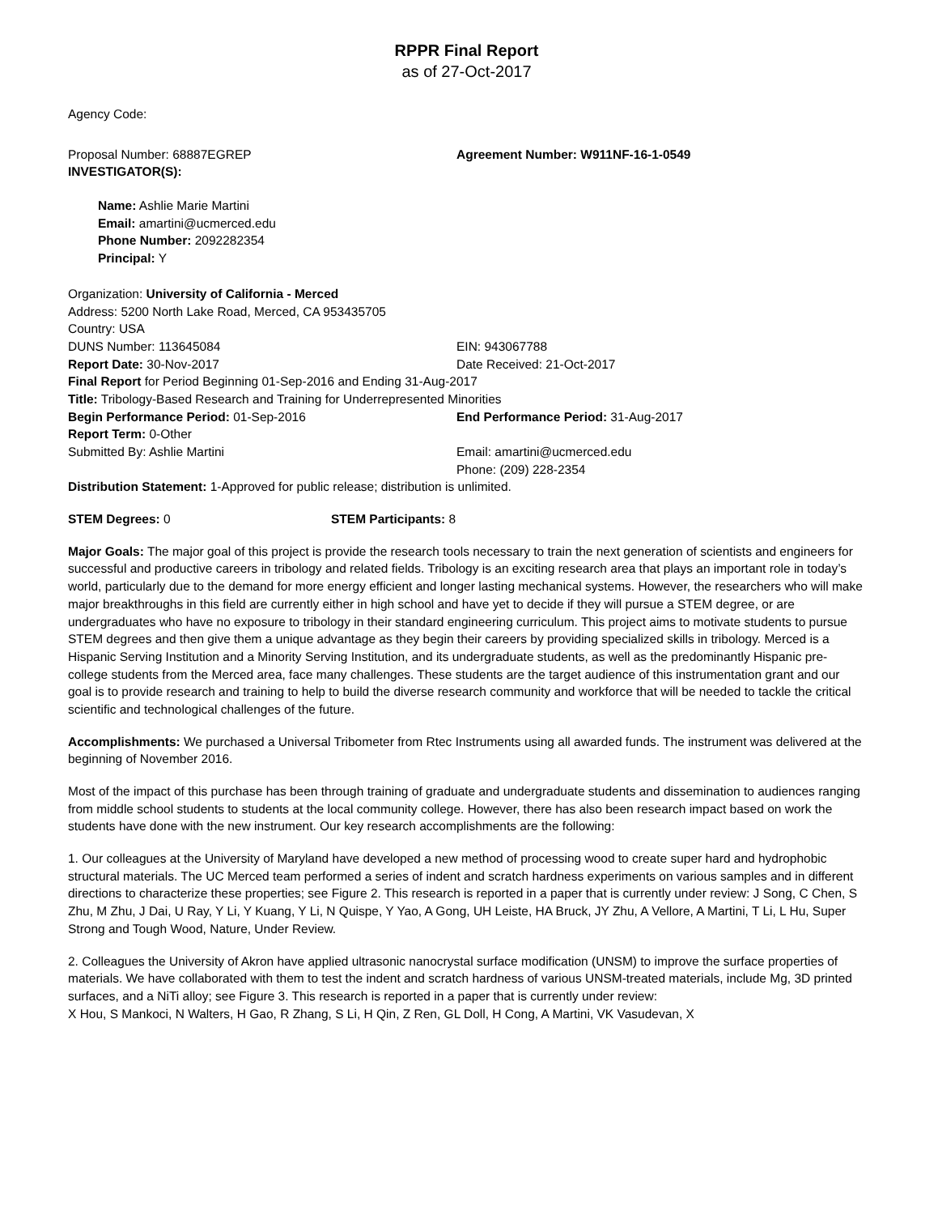RPPR Final Report
as of 27-Oct-2017
Agency Code:
Proposal Number: 68887EGREP Agreement Number: W911NF-16-1-0549
INVESTIGATOR(S):
Name: Ashlie Marie Martini
Email: amartini@ucmerced.edu
Phone Number: 2092282354
Principal: Y
Organization: University of California - Merced
Address: 5200 North Lake Road, Merced, CA 953435705
Country: USA
DUNS Number: 113645084 EIN: 943067788
Report Date: 30-Nov-2017 Date Received: 21-Oct-2017
Final Report for Period Beginning 01-Sep-2016 and Ending 31-Aug-2017
Title: Tribology-Based Research and Training for Underrepresented Minorities
Begin Performance Period: 01-Sep-2016 End Performance Period: 31-Aug-2017
Report Term: 0-Other
Submitted By: Ashlie Martini Email: amartini@ucmerced.edu
Phone: (209) 228-2354
Distribution Statement: 1-Approved for public release; distribution is unlimited.
STEM Degrees: 0 STEM Participants: 8
Major Goals: The major goal of this project is provide the research tools necessary to train the next generation of scientists and engineers for successful and productive careers in tribology and related fields. Tribology is an exciting research area that plays an important role in today’s world, particularly due to the demand for more energy efficient and longer lasting mechanical systems. However, the researchers who will make major breakthroughs in this field are currently either in high school and have yet to decide if they will pursue a STEM degree, or are undergraduates who have no exposure to tribology in their standard engineering curriculum. This project aims to motivate students to pursue STEM degrees and then give them a unique advantage as they begin their careers by providing specialized skills in tribology. Merced is a Hispanic Serving Institution and a Minority Serving Institution, and its undergraduate students, as well as the predominantly Hispanic pre-college students from the Merced area, face many challenges. These students are the target audience of this instrumentation grant and our goal is to provide research and training to help to build the diverse research community and workforce that will be needed to tackle the critical scientific and technological challenges of the future.
Accomplishments: We purchased a Universal Tribometer from Rtec Instruments using all awarded funds. The instrument was delivered at the beginning of November 2016.
Most of the impact of this purchase has been through training of graduate and undergraduate students and dissemination to audiences ranging from middle school students to students at the local community college. However, there has also been research impact based on work the students have done with the new instrument. Our key research accomplishments are the following:
1. Our colleagues at the University of Maryland have developed a new method of processing wood to create super hard and hydrophobic structural materials. The UC Merced team performed a series of indent and scratch hardness experiments on various samples and in different directions to characterize these properties; see Figure 2. This research is reported in a paper that is currently under review: J Song, C Chen, S Zhu, M Zhu, J Dai, U Ray, Y Li, Y Kuang, Y Li, N Quispe, Y Yao, A Gong, UH Leiste, HA Bruck, JY Zhu, A Vellore, A Martini, T Li, L Hu, Super Strong and Tough Wood, Nature, Under Review.
2. Colleagues the University of Akron have applied ultrasonic nanocrystal surface modification (UNSM) to improve the surface properties of materials. We have collaborated with them to test the indent and scratch hardness of various UNSM-treated materials, include Mg, 3D printed surfaces, and a NiTi alloy; see Figure 3. This research is reported in a paper that is currently under review:
X Hou, S Mankoci, N Walters, H Gao, R Zhang, S Li, H Qin, Z Ren, GL Doll, H Cong, A Martini, VK Vasudevan, X